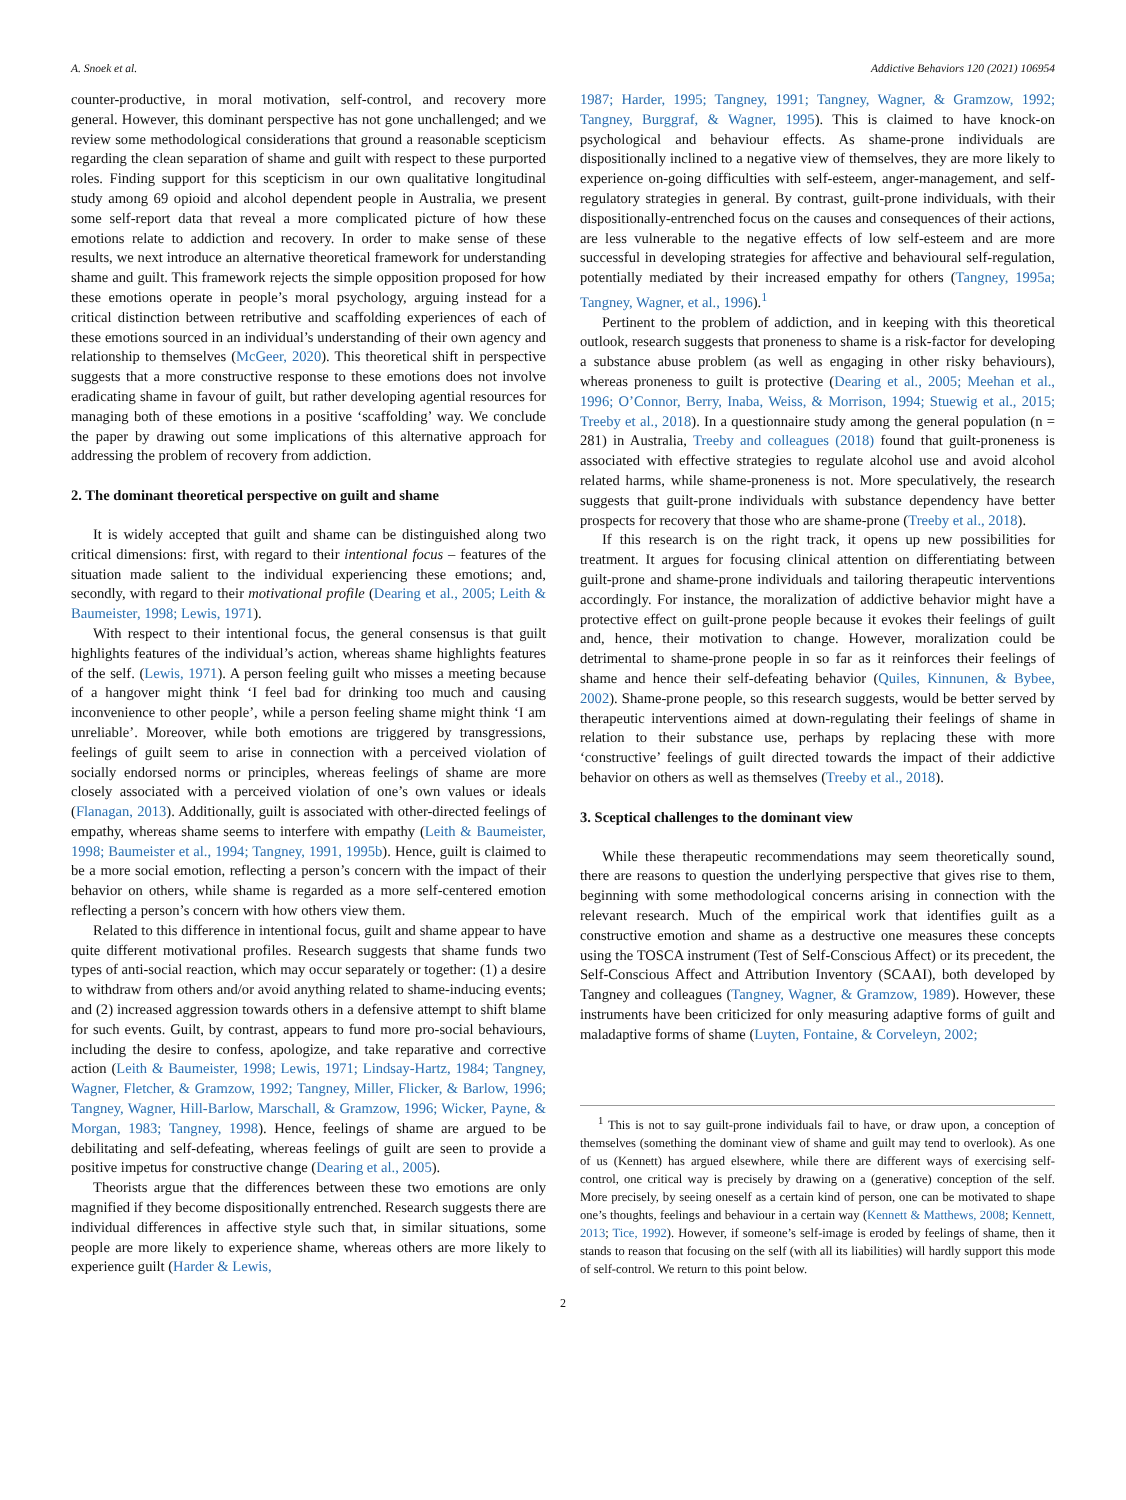A. Snoek et al. Addictive Behaviors 120 (2021) 106954
counter-productive, in moral motivation, self-control, and recovery more general. However, this dominant perspective has not gone unchallenged; and we review some methodological considerations that ground a reasonable scepticism regarding the clean separation of shame and guilt with respect to these purported roles. Finding support for this scepticism in our own qualitative longitudinal study among 69 opioid and alcohol dependent people in Australia, we present some self-report data that reveal a more complicated picture of how these emotions relate to addiction and recovery. In order to make sense of these results, we next introduce an alternative theoretical framework for understanding shame and guilt. This framework rejects the simple opposition proposed for how these emotions operate in people’s moral psychology, arguing instead for a critical distinction between retributive and scaffolding experiences of each of these emotions sourced in an individual’s understanding of their own agency and relationship to themselves (McGeer, 2020). This theoretical shift in perspective suggests that a more constructive response to these emotions does not involve eradicating shame in favour of guilt, but rather developing agential resources for managing both of these emotions in a positive ‘scaffolding’ way. We conclude the paper by drawing out some implications of this alternative approach for addressing the problem of recovery from addiction.
2. The dominant theoretical perspective on guilt and shame
It is widely accepted that guilt and shame can be distinguished along two critical dimensions: first, with regard to their intentional focus – features of the situation made salient to the individual experiencing these emotions; and, secondly, with regard to their motivational profile (Dearing et al., 2005; Leith & Baumeister, 1998; Lewis, 1971).
With respect to their intentional focus, the general consensus is that guilt highlights features of the individual’s action, whereas shame highlights features of the self. (Lewis, 1971). A person feeling guilt who misses a meeting because of a hangover might think ‘I feel bad for drinking too much and causing inconvenience to other people’, while a person feeling shame might think ‘I am unreliable’. Moreover, while both emotions are triggered by transgressions, feelings of guilt seem to arise in connection with a perceived violation of socially endorsed norms or principles, whereas feelings of shame are more closely associated with a perceived violation of one’s own values or ideals (Flanagan, 2013). Additionally, guilt is associated with other-directed feelings of empathy, whereas shame seems to interfere with empathy (Leith & Baumeister, 1998; Baumeister et al., 1994; Tangney, 1991, 1995b). Hence, guilt is claimed to be a more social emotion, reflecting a person’s concern with the impact of their behavior on others, while shame is regarded as a more self-centered emotion reflecting a person’s concern with how others view them.
Related to this difference in intentional focus, guilt and shame appear to have quite different motivational profiles. Research suggests that shame funds two types of anti-social reaction, which may occur separately or together: (1) a desire to withdraw from others and/or avoid anything related to shame-inducing events; and (2) increased aggression towards others in a defensive attempt to shift blame for such events. Guilt, by contrast, appears to fund more pro-social behaviours, including the desire to confess, apologize, and take reparative and corrective action (Leith & Baumeister, 1998; Lewis, 1971; Lindsay-Hartz, 1984; Tangney, Wagner, Fletcher, & Gramzow, 1992; Tangney, Miller, Flicker, & Barlow, 1996; Tangney, Wagner, Hill-Barlow, Marschall, & Gramzow, 1996; Wicker, Payne, & Morgan, 1983; Tangney, 1998). Hence, feelings of shame are argued to be debilitating and self-defeating, whereas feelings of guilt are seen to provide a positive impetus for constructive change (Dearing et al., 2005).
Theorists argue that the differences between these two emotions are only magnified if they become dispositionally entrenched. Research suggests there are individual differences in affective style such that, in similar situations, some people are more likely to experience shame, whereas others are more likely to experience guilt (Harder & Lewis,
1987; Harder, 1995; Tangney, 1991; Tangney, Wagner, & Gramzow, 1992; Tangney, Burggraf, & Wagner, 1995). This is claimed to have knock-on psychological and behaviour effects. As shame-prone individuals are dispositionally inclined to a negative view of themselves, they are more likely to experience on-going difficulties with self-esteem, anger-management, and self-regulatory strategies in general. By contrast, guilt-prone individuals, with their dispositionally-entrenched focus on the causes and consequences of their actions, are less vulnerable to the negative effects of low self-esteem and are more successful in developing strategies for affective and behavioural self-regulation, potentially mediated by their increased empathy for others (Tangney, 1995a; Tangney, Wagner, et al., 1996).<sup>1</sup>
Pertinent to the problem of addiction, and in keeping with this theoretical outlook, research suggests that proneness to shame is a risk-factor for developing a substance abuse problem (as well as engaging in other risky behaviours), whereas proneness to guilt is protective (Dearing et al., 2005; Meehan et al., 1996; O’Connor, Berry, Inaba, Weiss, & Morrison, 1994; Stuewig et al., 2015; Treeby et al., 2018). In a questionnaire study among the general population (n = 281) in Australia, Treeby and colleagues (2018) found that guilt-proneness is associated with effective strategies to regulate alcohol use and avoid alcohol related harms, while shame-proneness is not. More speculatively, the research suggests that guilt-prone individuals with substance dependency have better prospects for recovery that those who are shame-prone (Treeby et al., 2018).
If this research is on the right track, it opens up new possibilities for treatment. It argues for focusing clinical attention on differentiating between guilt-prone and shame-prone individuals and tailoring therapeutic interventions accordingly. For instance, the moralization of addictive behavior might have a protective effect on guilt-prone people because it evokes their feelings of guilt and, hence, their motivation to change. However, moralization could be detrimental to shame-prone people in so far as it reinforces their feelings of shame and hence their self-defeating behavior (Quiles, Kinnunen, & Bybee, 2002). Shame-prone people, so this research suggests, would be better served by therapeutic interventions aimed at down-regulating their feelings of shame in relation to their substance use, perhaps by replacing these with more ‘constructive’ feelings of guilt directed towards the impact of their addictive behavior on others as well as themselves (Treeby et al., 2018).
3. Sceptical challenges to the dominant view
While these therapeutic recommendations may seem theoretically sound, there are reasons to question the underlying perspective that gives rise to them, beginning with some methodological concerns arising in connection with the relevant research. Much of the empirical work that identifies guilt as a constructive emotion and shame as a destructive one measures these concepts using the TOSCA instrument (Test of Self-Conscious Affect) or its precedent, the Self-Conscious Affect and Attribution Inventory (SCAAI), both developed by Tangney and colleagues (Tangney, Wagner, & Gramzow, 1989). However, these instruments have been criticized for only measuring adaptive forms of guilt and maladaptive forms of shame (Luyten, Fontaine, & Corveleyn, 2002;
<sup>1</sup> This is not to say guilt-prone individuals fail to have, or draw upon, a conception of themselves (something the dominant view of shame and guilt may tend to overlook). As one of us (Kennett) has argued elsewhere, while there are different ways of exercising self-control, one critical way is precisely by drawing on a (generative) conception of the self. More precisely, by seeing oneself as a certain kind of person, one can be motivated to shape one’s thoughts, feelings and behaviour in a certain way (Kennett & Matthews, 2008; Kennett, 2013; Tice, 1992). However, if someone’s self-image is eroded by feelings of shame, then it stands to reason that focusing on the self (with all its liabilities) will hardly support this mode of self-control. We return to this point below.
2